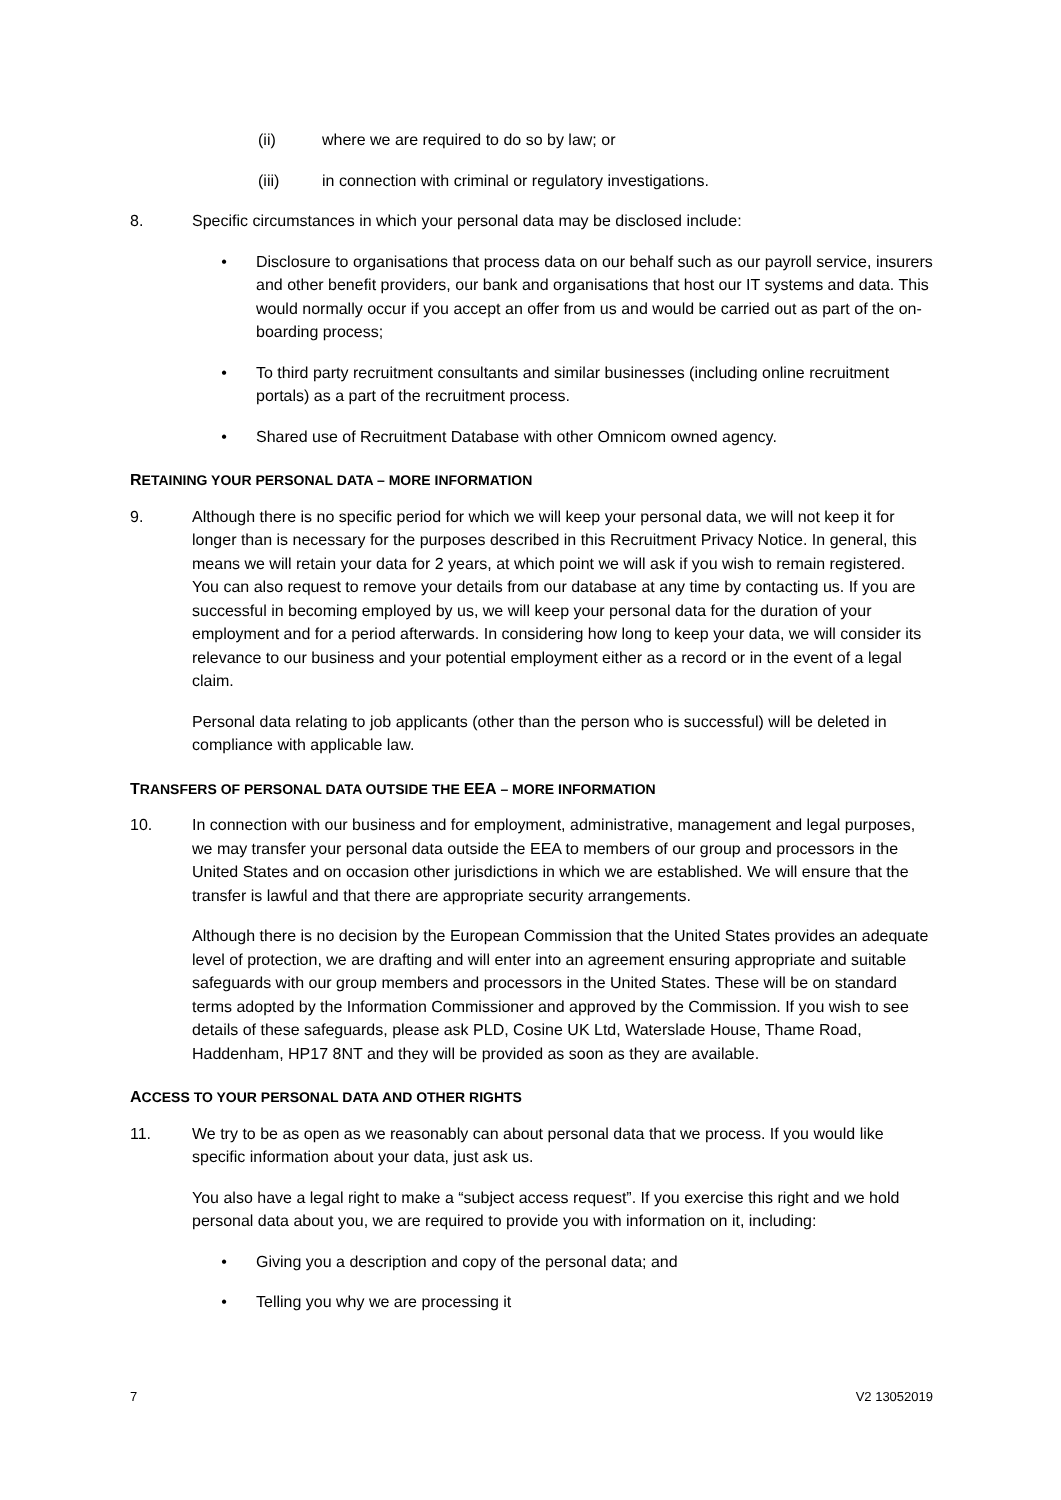(ii) where we are required to do so by law; or
(iii) in connection with criminal or regulatory investigations.
8. Specific circumstances in which your personal data may be disclosed include:
• Disclosure to organisations that process data on our behalf such as our payroll service, insurers and other benefit providers, our bank and organisations that host our IT systems and data. This would normally occur if you accept an offer from us and would be carried out as part of the on-boarding process;
• To third party recruitment consultants and similar businesses (including online recruitment portals) as a part of the recruitment process.
• Shared use of Recruitment Database with other Omnicom owned agency.
RETAINING YOUR PERSONAL DATA – MORE INFORMATION
9. Although there is no specific period for which we will keep your personal data, we will not keep it for longer than is necessary for the purposes described in this Recruitment Privacy Notice. In general, this means we will retain your data for 2 years, at which point we will ask if you wish to remain registered. You can also request to remove your details from our database at any time by contacting us. If you are successful in becoming employed by us, we will keep your personal data for the duration of your employment and for a period afterwards. In considering how long to keep your data, we will consider its relevance to our business and your potential employment either as a record or in the event of a legal claim.
Personal data relating to job applicants (other than the person who is successful) will be deleted in compliance with applicable law.
TRANSFERS OF PERSONAL DATA OUTSIDE THE EEA – MORE INFORMATION
10. In connection with our business and for employment, administrative, management and legal purposes, we may transfer your personal data outside the EEA to members of our group and processors in the United States and on occasion other jurisdictions in which we are established. We will ensure that the transfer is lawful and that there are appropriate security arrangements.
Although there is no decision by the European Commission that the United States provides an adequate level of protection, we are drafting and will enter into an agreement ensuring appropriate and suitable safeguards with our group members and processors in the United States. These will be on standard terms adopted by the Information Commissioner and approved by the Commission. If you wish to see details of these safeguards, please ask PLD, Cosine UK Ltd, Waterslade House, Thame Road, Haddenham, HP17 8NT and they will be provided as soon as they are available.
ACCESS TO YOUR PERSONAL DATA AND OTHER RIGHTS
11. We try to be as open as we reasonably can about personal data that we process. If you would like specific information about your data, just ask us.
You also have a legal right to make a “subject access request”. If you exercise this right and we hold personal data about you, we are required to provide you with information on it, including:
• Giving you a description and copy of the personal data; and
• Telling you why we are processing it
7 V2 13052019